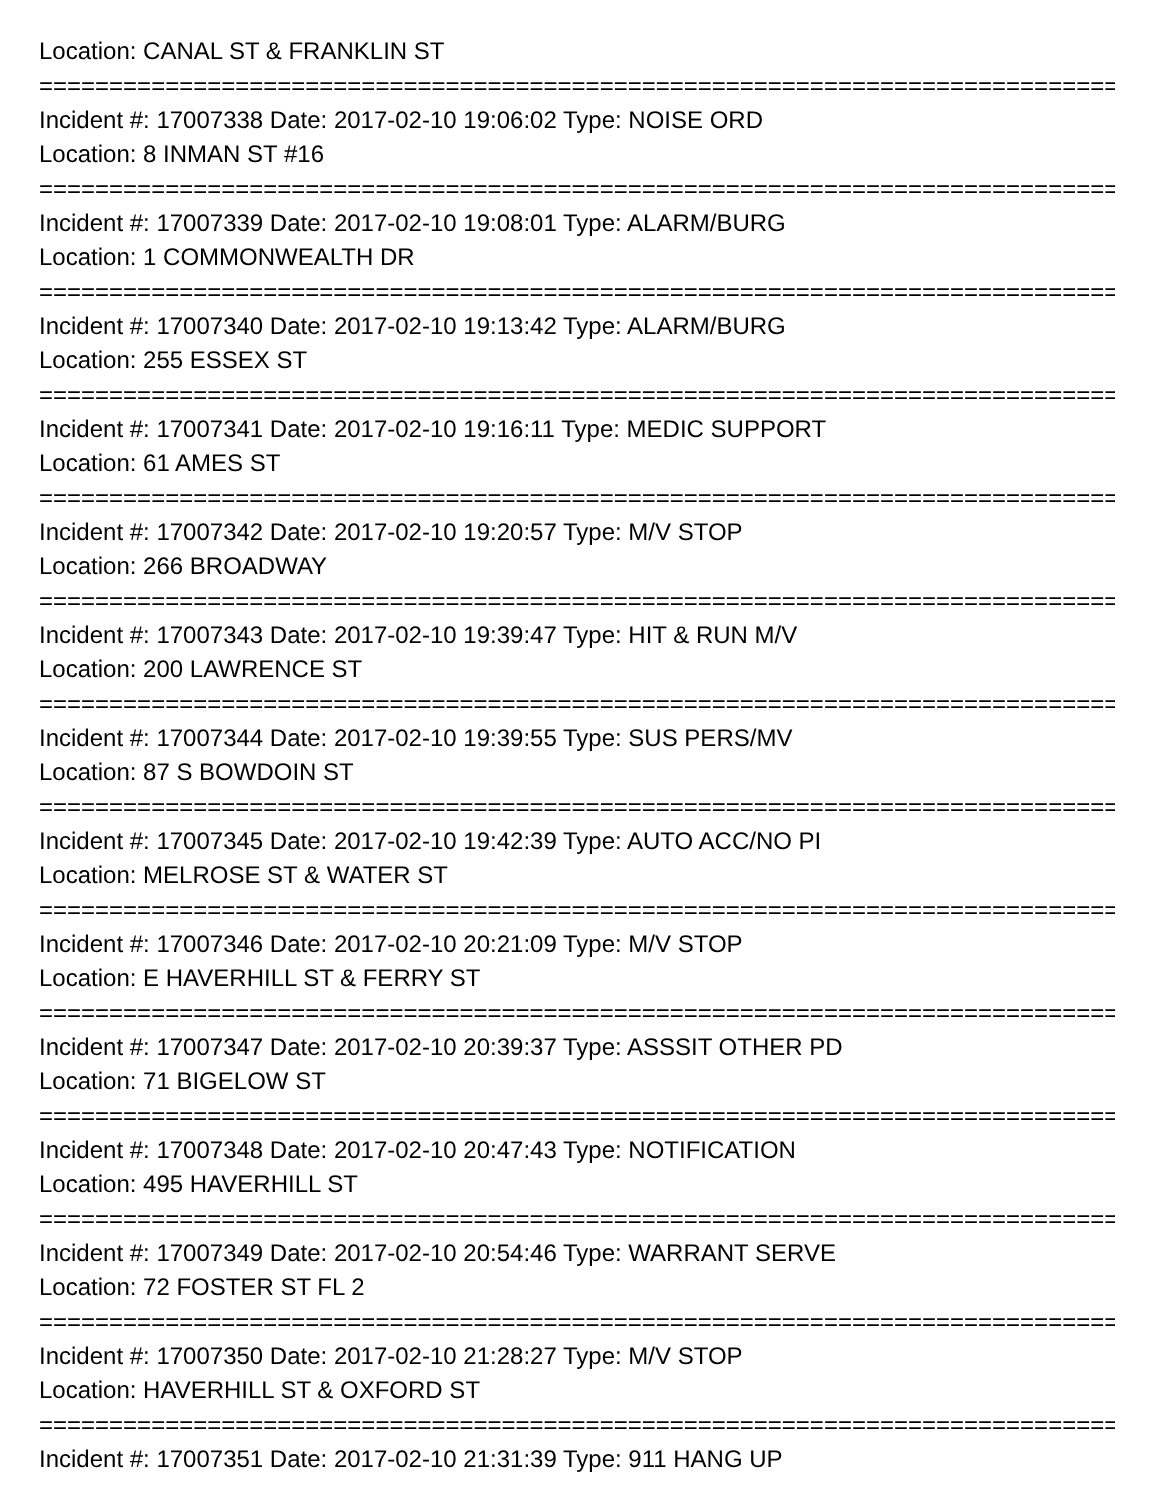Location: CANAL ST & FRANKLIN ST
================================================================================
Incident #: 17007338 Date: 2017-02-10 19:06:02 Type: NOISE ORD
Location: 8 INMAN ST #16
================================================================================
Incident #: 17007339 Date: 2017-02-10 19:08:01 Type: ALARM/BURG
Location: 1 COMMONWEALTH DR
================================================================================
Incident #: 17007340 Date: 2017-02-10 19:13:42 Type: ALARM/BURG
Location: 255 ESSEX ST
================================================================================
Incident #: 17007341 Date: 2017-02-10 19:16:11 Type: MEDIC SUPPORT
Location: 61 AMES ST
================================================================================
Incident #: 17007342 Date: 2017-02-10 19:20:57 Type: M/V STOP
Location: 266 BROADWAY
================================================================================
Incident #: 17007343 Date: 2017-02-10 19:39:47 Type: HIT & RUN M/V
Location: 200 LAWRENCE ST
================================================================================
Incident #: 17007344 Date: 2017-02-10 19:39:55 Type: SUS PERS/MV
Location: 87 S BOWDOIN ST
================================================================================
Incident #: 17007345 Date: 2017-02-10 19:42:39 Type: AUTO ACC/NO PI
Location: MELROSE ST & WATER ST
================================================================================
Incident #: 17007346 Date: 2017-02-10 20:21:09 Type: M/V STOP
Location: E HAVERHILL ST & FERRY ST
================================================================================
Incident #: 17007347 Date: 2017-02-10 20:39:37 Type: ASSSIT OTHER PD
Location: 71 BIGELOW ST
================================================================================
Incident #: 17007348 Date: 2017-02-10 20:47:43 Type: NOTIFICATION
Location: 495 HAVERHILL ST
================================================================================
Incident #: 17007349 Date: 2017-02-10 20:54:46 Type: WARRANT SERVE
Location: 72 FOSTER ST FL 2
================================================================================
Incident #: 17007350 Date: 2017-02-10 21:28:27 Type: M/V STOP
Location: HAVERHILL ST & OXFORD ST
================================================================================
Incident #: 17007351 Date: 2017-02-10 21:31:39 Type: 911 HANG UP